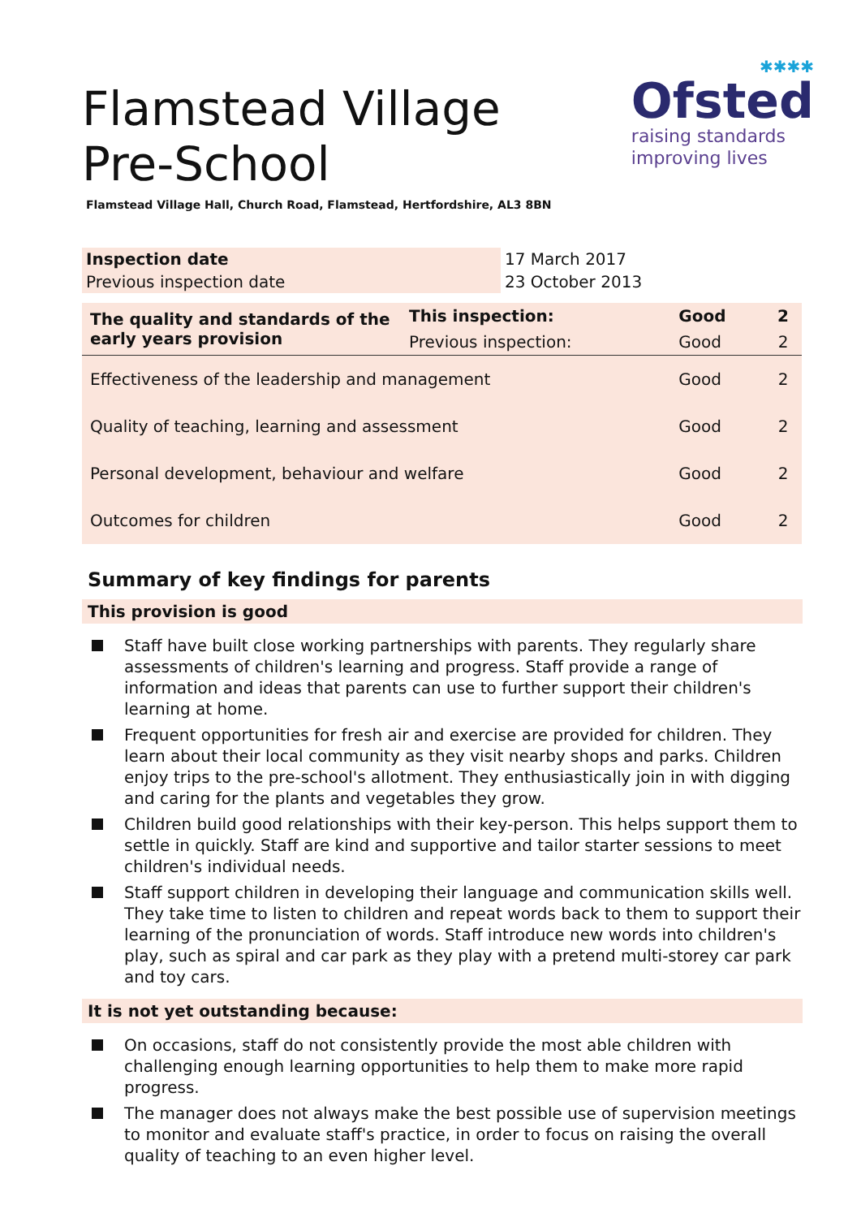Flamstead Village Pre-School
✱✱✱✱
Ofsted
raising standards
improving lives
Flamstead Village Hall, Church Road, Flamstead, Hertfordshire, AL3 8BN
| Inspection date | 17 March 2017 |
| Previous inspection date | 23 October 2013 |
| The quality and standards of the early years provision | This inspection: | Good | 2 |
| | Previous inspection: | Good | 2 |
| Effectiveness of the leadership and management | | Good | 2 |
| Quality of teaching, learning and assessment | | Good | 2 |
| Personal development, behaviour and welfare | | Good | 2 |
| Outcomes for children | | Good | 2 |
Summary of key findings for parents
This provision is good
Staff have built close working partnerships with parents. They regularly share assessments of children's learning and progress. Staff provide a range of information and ideas that parents can use to further support their children's learning at home.
Frequent opportunities for fresh air and exercise are provided for children. They learn about their local community as they visit nearby shops and parks. Children enjoy trips to the pre-school's allotment. They enthusiastically join in with digging and caring for the plants and vegetables they grow.
Children build good relationships with their key-person. This helps support them to settle in quickly. Staff are kind and supportive and tailor starter sessions to meet children's individual needs.
Staff support children in developing their language and communication skills well. They take time to listen to children and repeat words back to them to support their learning of the pronunciation of words. Staff introduce new words into children's play, such as spiral and car park as they play with a pretend multi-storey car park and toy cars.
It is not yet outstanding because:
On occasions, staff do not consistently provide the most able children with challenging enough learning opportunities to help them to make more rapid progress.
The manager does not always make the best possible use of supervision meetings to monitor and evaluate staff's practice, in order to focus on raising the overall quality of teaching to an even higher level.